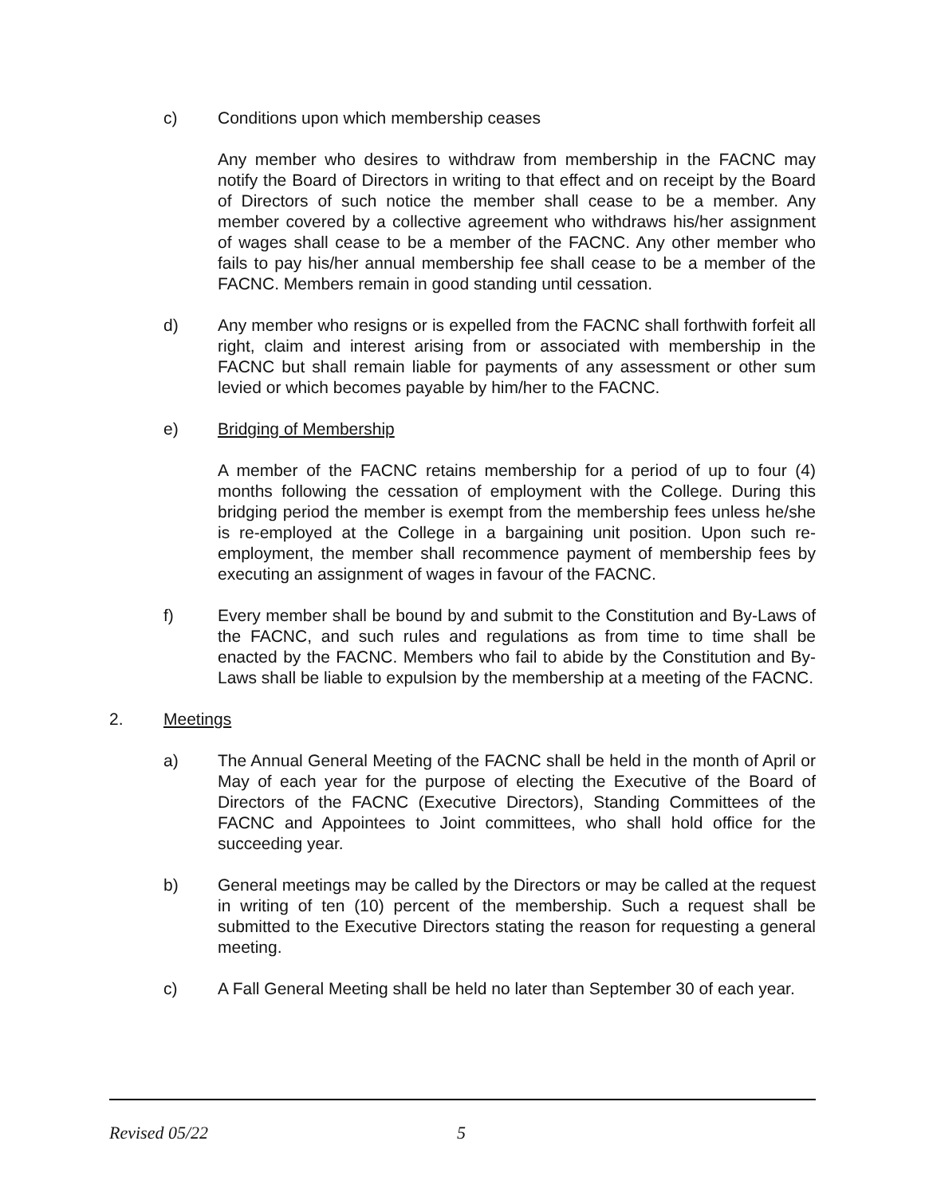c) Conditions upon which membership ceases
Any member who desires to withdraw from membership in the FACNC may notify the Board of Directors in writing to that effect and on receipt by the Board of Directors of such notice the member shall cease to be a member. Any member covered by a collective agreement who withdraws his/her assignment of wages shall cease to be a member of the FACNC. Any other member who fails to pay his/her annual membership fee shall cease to be a member of the FACNC. Members remain in good standing until cessation.
d) Any member who resigns or is expelled from the FACNC shall forthwith forfeit all right, claim and interest arising from or associated with membership in the FACNC but shall remain liable for payments of any assessment or other sum levied or which becomes payable by him/her to the FACNC.
e) Bridging of Membership
A member of the FACNC retains membership for a period of up to four (4) months following the cessation of employment with the College. During this bridging period the member is exempt from the membership fees unless he/she is re-employed at the College in a bargaining unit position. Upon such re-employment, the member shall recommence payment of membership fees by executing an assignment of wages in favour of the FACNC.
f) Every member shall be bound by and submit to the Constitution and By-Laws of the FACNC, and such rules and regulations as from time to time shall be enacted by the FACNC. Members who fail to abide by the Constitution and By-Laws shall be liable to expulsion by the membership at a meeting of the FACNC.
2. Meetings
a) The Annual General Meeting of the FACNC shall be held in the month of April or May of each year for the purpose of electing the Executive of the Board of Directors of the FACNC (Executive Directors), Standing Committees of the FACNC and Appointees to Joint committees, who shall hold office for the succeeding year.
b) General meetings may be called by the Directors or may be called at the request in writing of ten (10) percent of the membership. Such a request shall be submitted to the Executive Directors stating the reason for requesting a general meeting.
c) A Fall General Meeting shall be held no later than September 30 of each year.
Revised 05/22 5